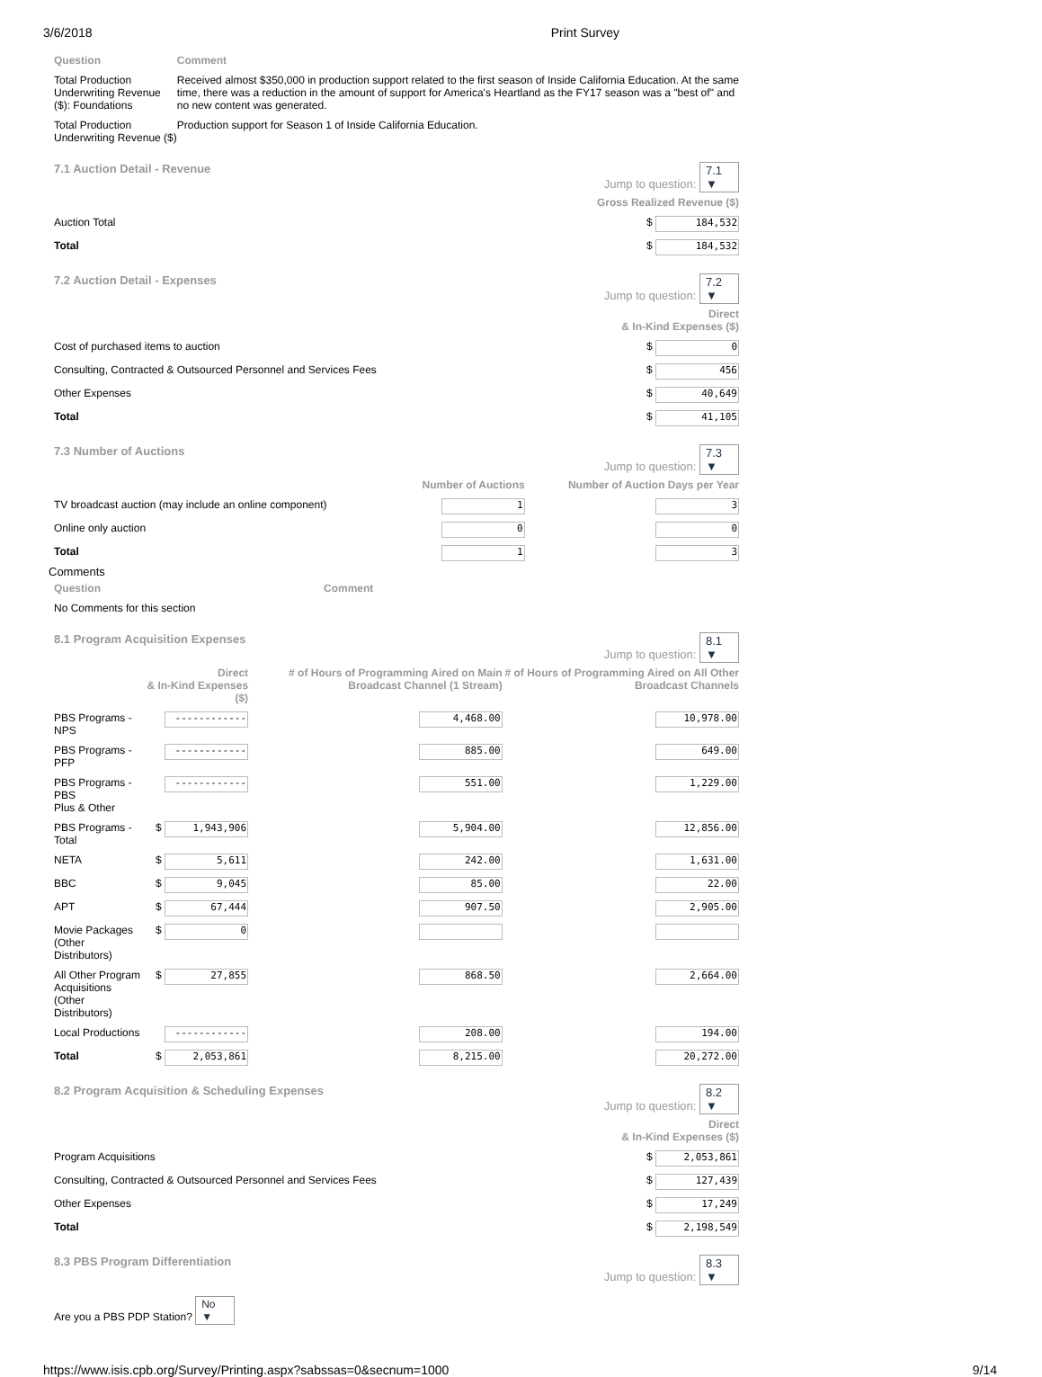3/6/2018 Print Survey
| Question | Comment |
| Total Production Underwriting Revenue ($): Foundations | Received almost $350,000 in production support related to the first season of Inside California Education. At the same time, there was a reduction in the amount of support for America's Heartland as the FY17 season was a "best of" and no new content was generated. |
| Total Production Underwriting Revenue ($) | Production support for Season 1 of Inside California Education. |
7.1 Auction Detail - Revenue Jump to question: 7.1 ▼
| Gross Realized Revenue ($) | |
| --- | --- |
| Auction Total | $ 184,532 |
| Total | $ 184,532 |
7.2 Auction Detail - Expenses Jump to question: 7.2 ▼
| Direct & In-Kind Expenses ($) | |
| --- | --- |
| Cost of purchased items to auction | $ 0 |
| Consulting, Contracted & Outsourced Personnel and Services Fees | $ 456 |
| Other Expenses | $ 40,649 |
| Total | $ 41,105 |
7.3 Number of Auctions Jump to question: 7.3 ▼
| | Number of Auctions | Number of Auction Days per Year |
| --- | --- | --- |
| TV broadcast auction (may include an online component) | 1 | 3 |
| Online only auction | 0 | 0 |
| Total | 1 | 3 |
Comments
| Question | Comment |
| No Comments for this section | |
8.1 Program Acquisition Expenses Jump to question: 8.1 ▼
| | Direct & In-Kind Expenses ($) | # of Hours of Programming Aired on Main Broadcast Channel (1 Stream) | # of Hours of Programming Aired on All Other Broadcast Channels |
| --- | --- | --- | --- |
| PBS Programs - NPS | ------------ | 4,468.00 | 10,978.00 |
| PBS Programs - PFP | ------------ | 885.00 | 649.00 |
| PBS Programs - PBS Plus & Other | ------------ | 551.00 | 1,229.00 |
| PBS Programs - Total | $ 1,943,906 | 5,904.00 | 12,856.00 |
| NETA | $ 5,611 | 242.00 | 1,631.00 |
| BBC | $ 9,045 | 85.00 | 22.00 |
| APT | $ 67,444 | 907.50 | 2,905.00 |
| Movie Packages (Other Distributors) | $ 0 | | |
| All Other Program Acquisitions (Other Distributors) | $ 27,855 | 868.50 | 2,664.00 |
| Local Productions | ------------ | 208.00 | 194.00 |
| Total | $ 2,053,861 | 8,215.00 | 20,272.00 |
8.2 Program Acquisition & Scheduling Expenses Jump to question: 8.2 ▼
| Direct & In-Kind Expenses ($) | |
| --- | --- |
| Program Acquisitions | $ 2,053,861 |
| Consulting, Contracted & Outsourced Personnel and Services Fees | $ 127,439 |
| Other Expenses | $ 17,249 |
| Total | $ 2,198,549 |
8.3 PBS Program Differentiation Jump to question: 8.3 ▼
Are you a PBS PDP Station? No ▼
https://www.isis.cpb.org/Survey/Printing.aspx?sabssas=0&secnum=1000 9/14